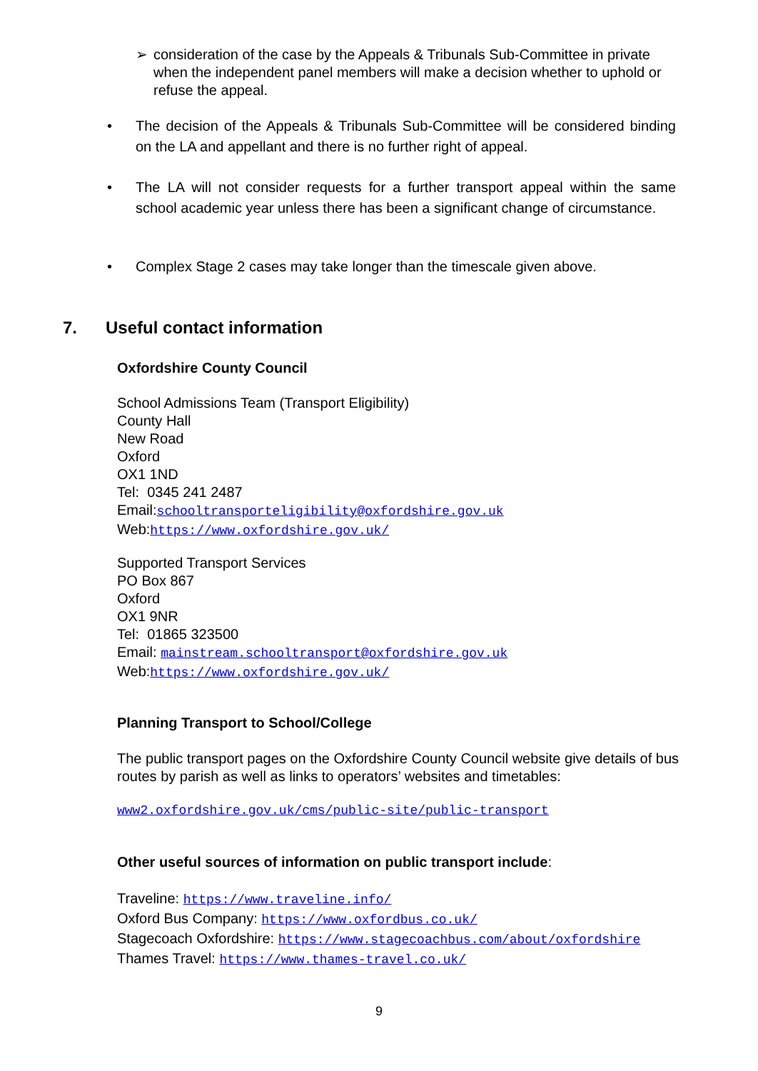➢ consideration of the case by the Appeals & Tribunals Sub-Committee in private when the independent panel members will make a decision whether to uphold or refuse the appeal.
• The decision of the Appeals & Tribunals Sub-Committee will be considered binding on the LA and appellant and there is no further right of appeal.
• The LA will not consider requests for a further transport appeal within the same school academic year unless there has been a significant change of circumstance.
• Complex Stage 2 cases may take longer than the timescale given above.
7. Useful contact information
Oxfordshire County Council
School Admissions Team (Transport Eligibility)
County Hall
New Road
Oxford
OX1 1ND
Tel: 0345 241 2487
Email:schooltransporteligibility@oxfordshire.gov.uk
Web:https://www.oxfordshire.gov.uk/
Supported Transport Services
PO Box 867
Oxford
OX1 9NR
Tel: 01865 323500
Email: mainstream.schooltransport@oxfordshire.gov.uk
Web:https://www.oxfordshire.gov.uk/
Planning Transport to School/College
The public transport pages on the Oxfordshire County Council website give details of bus routes by parish as well as links to operators’ websites and timetables:
www2.oxfordshire.gov.uk/cms/public-site/public-transport
Other useful sources of information on public transport include:
Traveline: https://www.traveline.info/
Oxford Bus Company: https://www.oxfordbus.co.uk/
Stagecoach Oxfordshire: https://www.stagecoachbus.com/about/oxfordshire
Thames Travel: https://www.thames-travel.co.uk/
9